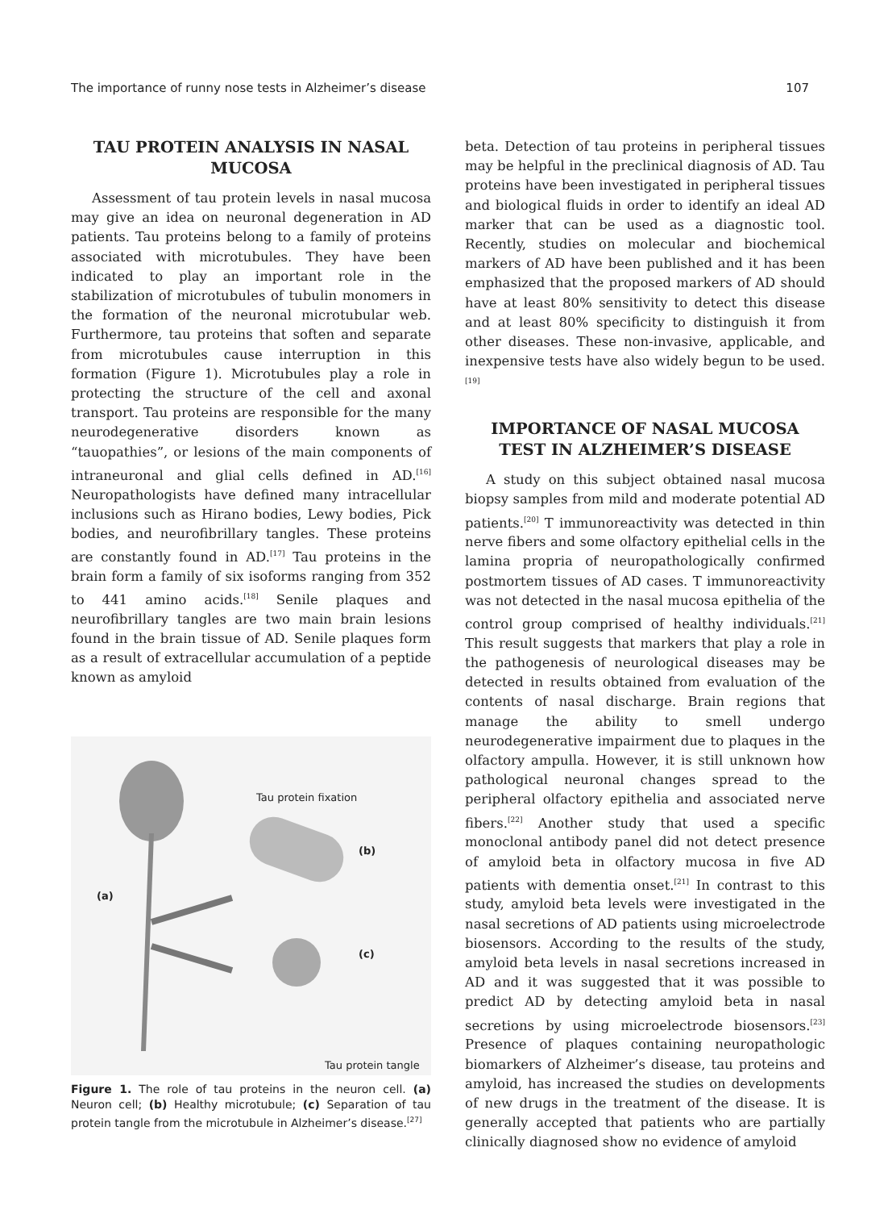The importance of runny nose tests in Alzheimer’s disease 107
TAU PROTEIN ANALYSIS IN NASAL MUCOSA
Assessment of tau protein levels in nasal mucosa may give an idea on neuronal degeneration in AD patients. Tau proteins belong to a family of proteins associated with microtubules. They have been indicated to play an important role in the stabilization of microtubules of tubulin monomers in the formation of the neuronal microtubular web. Furthermore, tau proteins that soften and separate from microtubules cause interruption in this formation (Figure 1). Microtubules play a role in protecting the structure of the cell and axonal transport. Tau proteins are responsible for the many neurodegenerative disorders known as “tauopathies”, or lesions of the main components of intraneuronal and glial cells defined in AD.<sup>[16]</sup> Neuropathologists have defined many intracellular inclusions such as Hirano bodies, Lewy bodies, Pick bodies, and neurofibrillary tangles. These proteins are constantly found in AD.<sup>[17]</sup> Tau proteins in the brain form a family of six isoforms ranging from 352 to 441 amino acids.<sup>[18]</sup> Senile plaques and neurofibrillary tangles are two main brain lesions found in the brain tissue of AD. Senile plaques form as a result of extracellular accumulation of a peptide known as amyloid
Tau protein fixation
(b)
(a)
(c)
Tau protein tangle
Figure 1. The role of tau proteins in the neuron cell. (a) Neuron cell; (b) Healthy microtubule; (c) Separation of tau protein tangle from the microtubule in Alzheimer’s disease.<sup>[27]</sup>
beta. Detection of tau proteins in peripheral tissues may be helpful in the preclinical diagnosis of AD. Tau proteins have been investigated in peripheral tissues and biological fluids in order to identify an ideal AD marker that can be used as a diagnostic tool. Recently, studies on molecular and biochemical markers of AD have been published and it has been emphasized that the proposed markers of AD should have at least 80% sensitivity to detect this disease and at least 80% specificity to distinguish it from other diseases. These non-invasive, applicable, and inexpensive tests have also widely begun to be used.<sup>[19]</sup>
IMPORTANCE OF NASAL MUCOSA TEST IN ALZHEIMER’S DISEASE
A study on this subject obtained nasal mucosa biopsy samples from mild and moderate potential AD patients.<sup>[20]</sup> T immunoreactivity was detected in thin nerve fibers and some olfactory epithelial cells in the lamina propria of neuropathologically confirmed postmortem tissues of AD cases. T immunoreactivity was not detected in the nasal mucosa epithelia of the control group comprised of healthy individuals.<sup>[21]</sup> This result suggests that markers that play a role in the pathogenesis of neurological diseases may be detected in results obtained from evaluation of the contents of nasal discharge. Brain regions that manage the ability to smell undergo neurodegenerative impairment due to plaques in the olfactory ampulla. However, it is still unknown how pathological neuronal changes spread to the peripheral olfactory epithelia and associated nerve fibers.<sup>[22]</sup> Another study that used a specific monoclonal antibody panel did not detect presence of amyloid beta in olfactory mucosa in five AD patients with dementia onset.<sup>[21]</sup> In contrast to this study, amyloid beta levels were investigated in the nasal secretions of AD patients using microelectrode biosensors. According to the results of the study, amyloid beta levels in nasal secretions increased in AD and it was suggested that it was possible to predict AD by detecting amyloid beta in nasal secretions by using microelectrode biosensors.<sup>[23]</sup> Presence of plaques containing neuropathologic biomarkers of Alzheimer’s disease, tau proteins and amyloid, has increased the studies on developments of new drugs in the treatment of the disease. It is generally accepted that patients who are partially clinically diagnosed show no evidence of amyloid